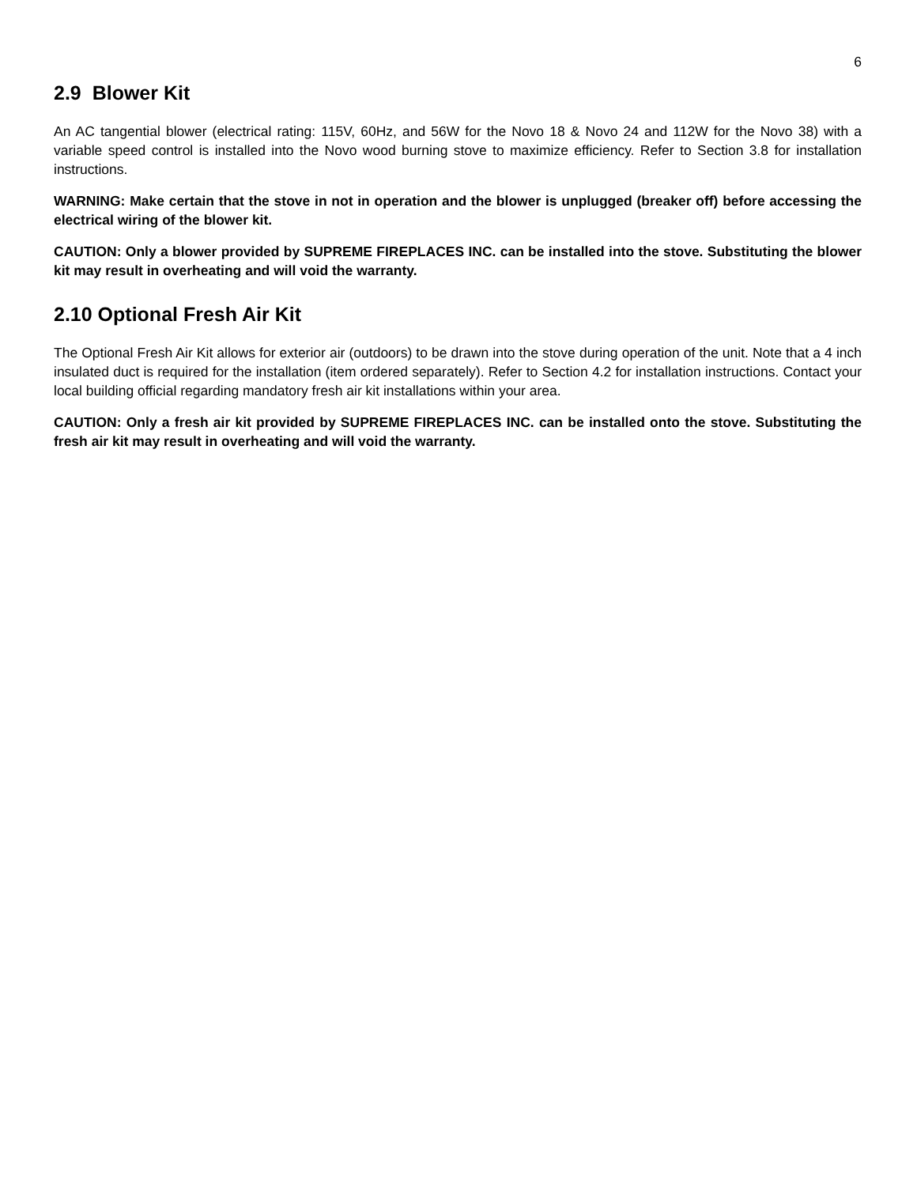6
2.9 Blower Kit
An AC tangential blower (electrical rating: 115V, 60Hz, and 56W for the Novo 18 & Novo 24 and 112W for the Novo 38) with a variable speed control is installed into the Novo wood burning stove to maximize efficiency. Refer to Section 3.8 for installation instructions.
WARNING: Make certain that the stove in not in operation and the blower is unplugged (breaker off) before accessing the electrical wiring of the blower kit.
CAUTION: Only a blower provided by SUPREME FIREPLACES INC. can be installed into the stove. Substituting the blower kit may result in overheating and will void the warranty.
2.10 Optional Fresh Air Kit
The Optional Fresh Air Kit allows for exterior air (outdoors) to be drawn into the stove during operation of the unit. Note that a 4 inch insulated duct is required for the installation (item ordered separately). Refer to Section 4.2 for installation instructions. Contact your local building official regarding mandatory fresh air kit installations within your area.
CAUTION: Only a fresh air kit provided by SUPREME FIREPLACES INC. can be installed onto the stove. Substituting the fresh air kit may result in overheating and will void the warranty.